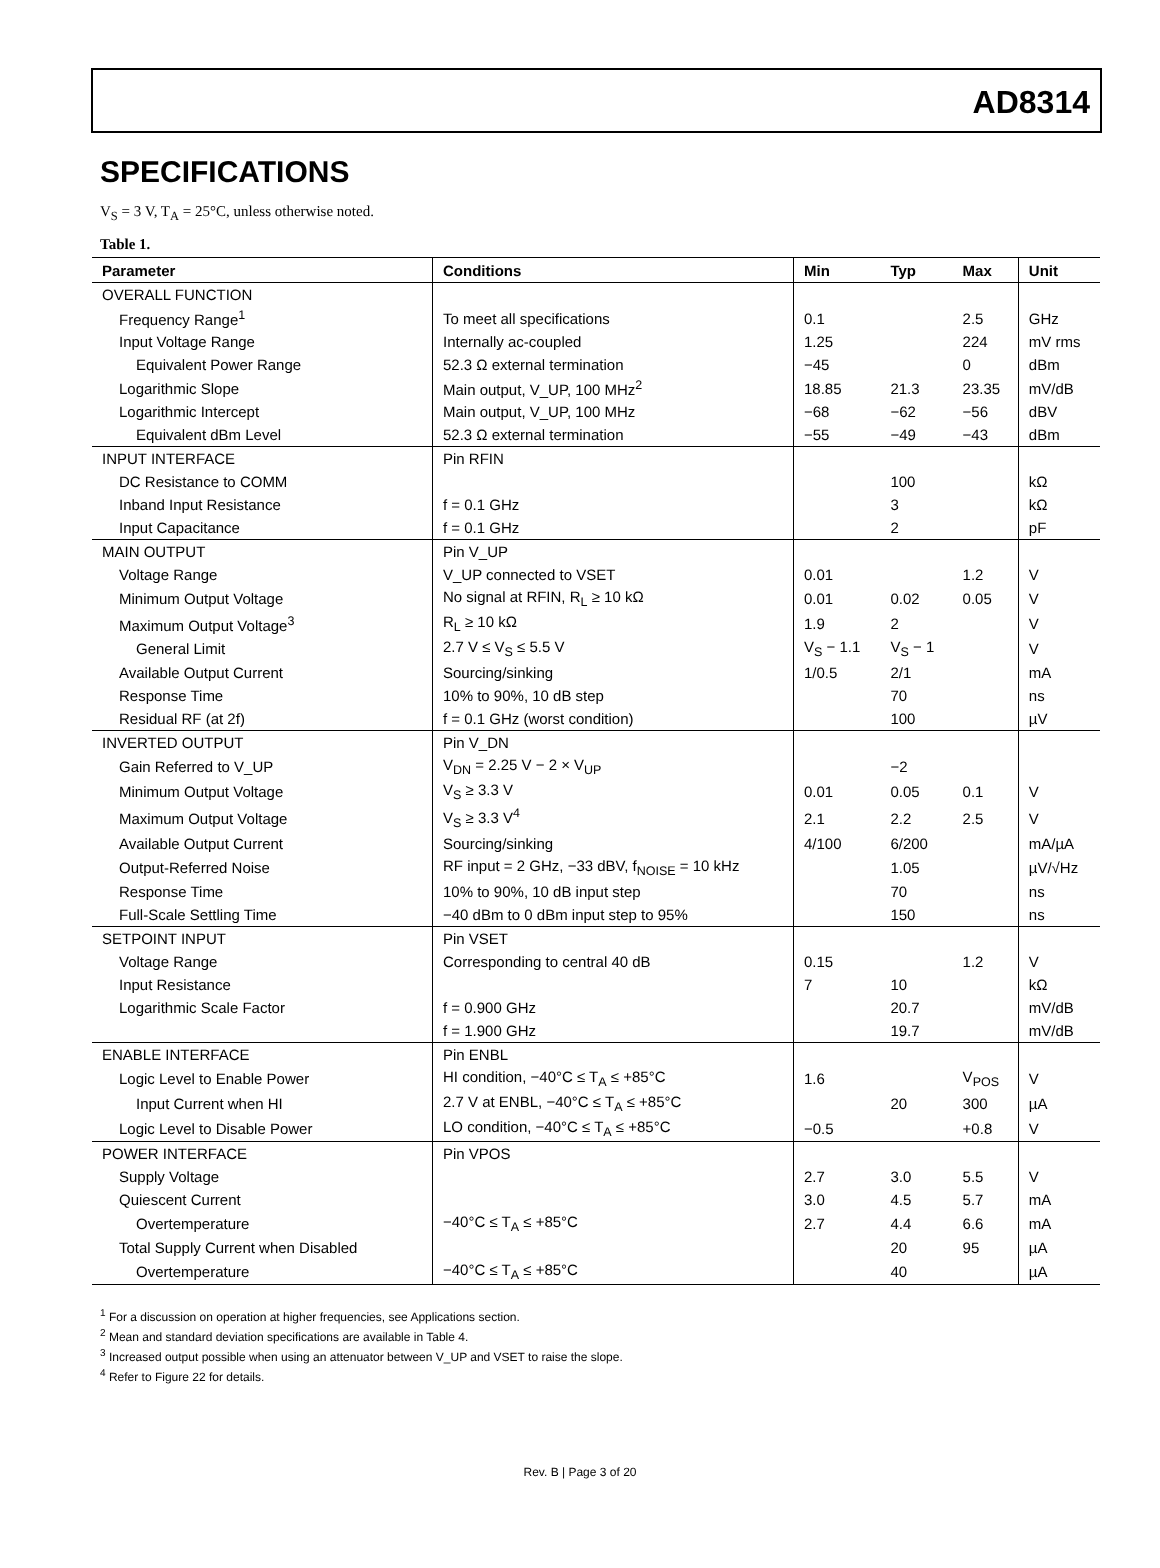AD8314
SPECIFICATIONS
V<sub>S</sub> = 3 V, T<sub>A</sub> = 25°C, unless otherwise noted.
Table 1.
| Parameter | Conditions | Min | Typ | Max | Unit |
| --- | --- | --- | --- | --- | --- |
| OVERALL FUNCTION | | | | | |
| Frequency Range<sup>1</sup> | To meet all specifications | 0.1 | | 2.5 | GHz |
| Input Voltage Range | Internally ac-coupled | 1.25 | | 224 | mV rms |
| Equivalent Power Range | 52.3 Ω external termination | −45 | | 0 | dBm |
| Logarithmic Slope | Main output, V_UP, 100 MHz<sup>2</sup> | 18.85 | 21.3 | 23.35 | mV/dB |
| Logarithmic Intercept | Main output, V_UP, 100 MHz | −68 | −62 | −56 | dBV |
| Equivalent dBm Level | 52.3 Ω external termination | −55 | −49 | −43 | dBm |
| INPUT INTERFACE | Pin RFIN | | | | |
| DC Resistance to COMM | | | 100 | | kΩ |
| Inband Input Resistance | f = 0.1 GHz | | 3 | | kΩ |
| Input Capacitance | f = 0.1 GHz | | 2 | | pF |
| MAIN OUTPUT | Pin V_UP | | | | |
| Voltage Range | V_UP connected to VSET | 0.01 | | 1.2 | V |
| Minimum Output Voltage | No signal at RFIN, R<sub>L</sub> ≥ 10 kΩ | 0.01 | 0.02 | 0.05 | V |
| Maximum Output Voltage<sup>3</sup> | R<sub>L</sub> ≥ 10 kΩ | 1.9 | 2 | | V |
| General Limit | 2.7 V ≤ V<sub>S</sub> ≤ 5.5 V | V<sub>S</sub> − 1.1 | V<sub>S</sub> − 1 | | V |
| Available Output Current | Sourcing/sinking | 1/0.5 | 2/1 | | mA |
| Response Time | 10% to 90%, 10 dB step | | 70 | | ns |
| Residual RF (at 2f) | f = 0.1 GHz (worst condition) | | 100 | | µV |
| INVERTED OUTPUT | Pin V_DN | | | | |
| Gain Referred to V_UP | V<sub>DN</sub> = 2.25 V − 2 × V<sub>UP</sub> | | −2 | | |
| Minimum Output Voltage | V<sub>S</sub> ≥ 3.3 V | 0.01 | 0.05 | 0.1 | V |
| Maximum Output Voltage | V<sub>S</sub> ≥ 3.3 V<sup>4</sup> | 2.1 | 2.2 | 2.5 | V |
| Available Output Current | Sourcing/sinking | 4/100 | 6/200 | | mA/µA |
| Output-Referred Noise | RF input = 2 GHz, −33 dBV, f<sub>NOISE</sub> = 10 kHz | | 1.05 | | µV/√Hz |
| Response Time | 10% to 90%, 10 dB input step | | 70 | | ns |
| Full-Scale Settling Time | −40 dBm to 0 dBm input step to 95% | | 150 | | ns |
| SETPOINT INPUT | Pin VSET | | | | |
| Voltage Range | Corresponding to central 40 dB | 0.15 | | 1.2 | V |
| Input Resistance | | 7 | 10 | | kΩ |
| Logarithmic Scale Factor | f = 0.900 GHz | | 20.7 | | mV/dB |
| | f = 1.900 GHz | | 19.7 | | mV/dB |
| ENABLE INTERFACE | Pin ENBL | | | | |
| Logic Level to Enable Power | HI condition, −40°C ≤ T<sub>A</sub> ≤ +85°C | 1.6 | | V<sub>POS</sub> | V |
| Input Current when HI | 2.7 V at ENBL, −40°C ≤ T<sub>A</sub> ≤ +85°C | | 20 | 300 | µA |
| Logic Level to Disable Power | LO condition, −40°C ≤ T<sub>A</sub> ≤ +85°C | −0.5 | | +0.8 | V |
| POWER INTERFACE | Pin VPOS | | | | |
| Supply Voltage | | 2.7 | 3.0 | 5.5 | V |
| Quiescent Current | | 3.0 | 4.5 | 5.7 | mA |
| Overtemperature | −40°C ≤ T<sub>A</sub> ≤ +85°C | 2.7 | 4.4 | 6.6 | mA |
| Total Supply Current when Disabled | | | 20 | 95 | µA |
| Overtemperature | −40°C ≤ T<sub>A</sub> ≤ +85°C | | 40 | | µA |
<sup>1</sup> For a discussion on operation at higher frequencies, see Applications section.
<sup>2</sup> Mean and standard deviation specifications are available in Table 4.
<sup>3</sup> Increased output possible when using an attenuator between V_UP and VSET to raise the slope.
<sup>4</sup> Refer to Figure 22 for details.
Rev. B | Page 3 of 20